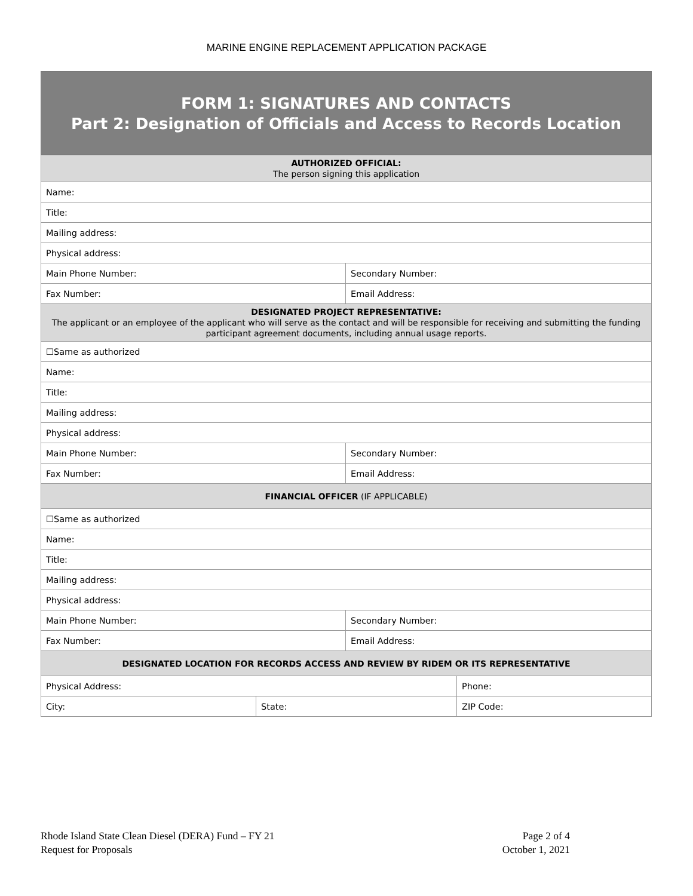MARINE ENGINE REPLACEMENT APPLICATION PACKAGE
FORM 1: SIGNATURES AND CONTACTS
Part 2: Designation of Officials and Access to Records Location
| AUTHORIZED OFFICIAL: The person signing this application | | | |
| Name: | | | |
| Title: | | | |
| Mailing address: | | | |
| Physical address: | | | |
| Main Phone Number: | | Secondary Number: | |
| Fax Number: | | Email Address: | |
| DESIGNATED PROJECT REPRESENTATIVE: The applicant or an employee of the applicant who will serve as the contact and will be responsible for receiving and submitting the funding participant agreement documents, including annual usage reports. | | | |
| ☐Same as authorized | | | |
| Name: | | | |
| Title: | | | |
| Mailing address: | | | |
| Physical address: | | | |
| Main Phone Number: | | Secondary Number: | |
| Fax Number: | | Email Address: | |
| FINANCIAL OFFICER (IF APPLICABLE) | | | |
| ☐Same as authorized | | | |
| Name: | | | |
| Title: | | | |
| Mailing address: | | | |
| Physical address: | | | |
| Main Phone Number: | | Secondary Number: | |
| Fax Number: | | Email Address: | |
| DESIGNATED LOCATION FOR RECORDS ACCESS AND REVIEW BY RIDEM OR ITS REPRESENTATIVE | | | |
| Physical Address: | | | Phone: |
| City: | State: | | ZIP Code: |
Rhode Island State Clean Diesel (DERA) Fund – FY 21
Request for Proposals
Page 2 of 4
October 1, 2021